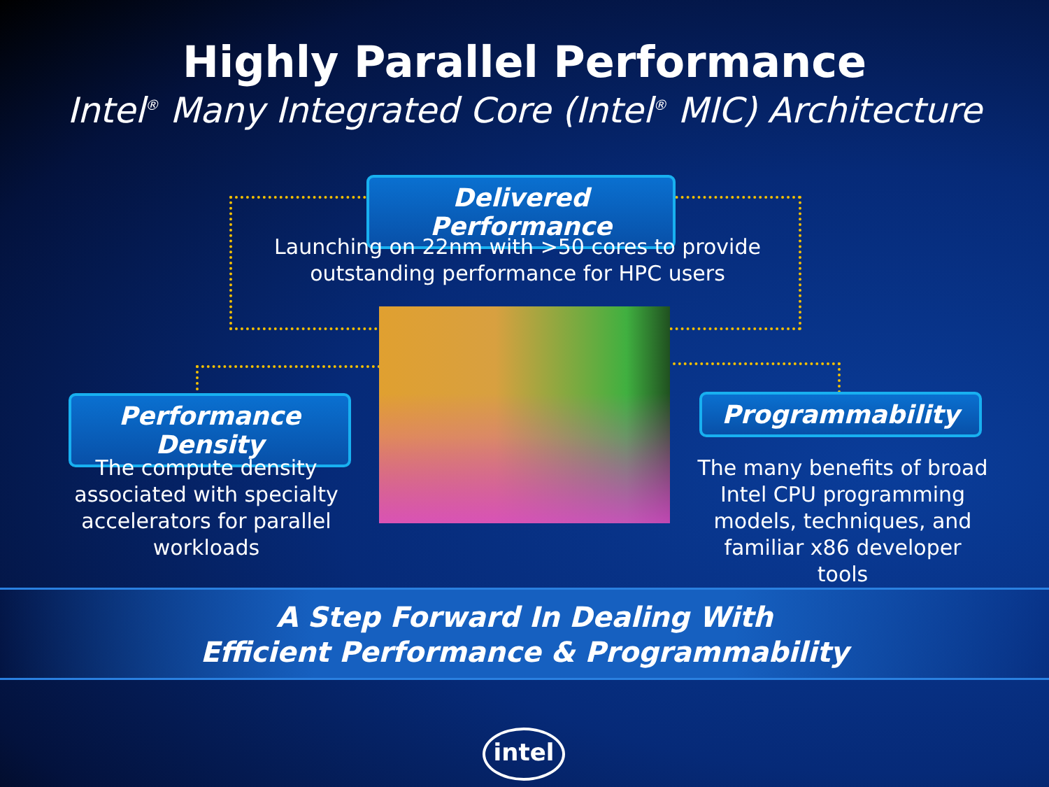Highly Parallel Performance
Intel<sup>®</sup> Many Integrated Core (Intel<sup>®</sup> MIC) Architecture
Delivered Performance
Launching on 22nm with >50 cores to provide outstanding performance for HPC users
Performance Density
The compute density associated with specialty accelerators for parallel workloads
Programmability
The many benefits of broad Intel CPU programming models, techniques, and familiar x86 developer tools
A Step Forward In Dealing With
Efficient Performance & Programmability
intel